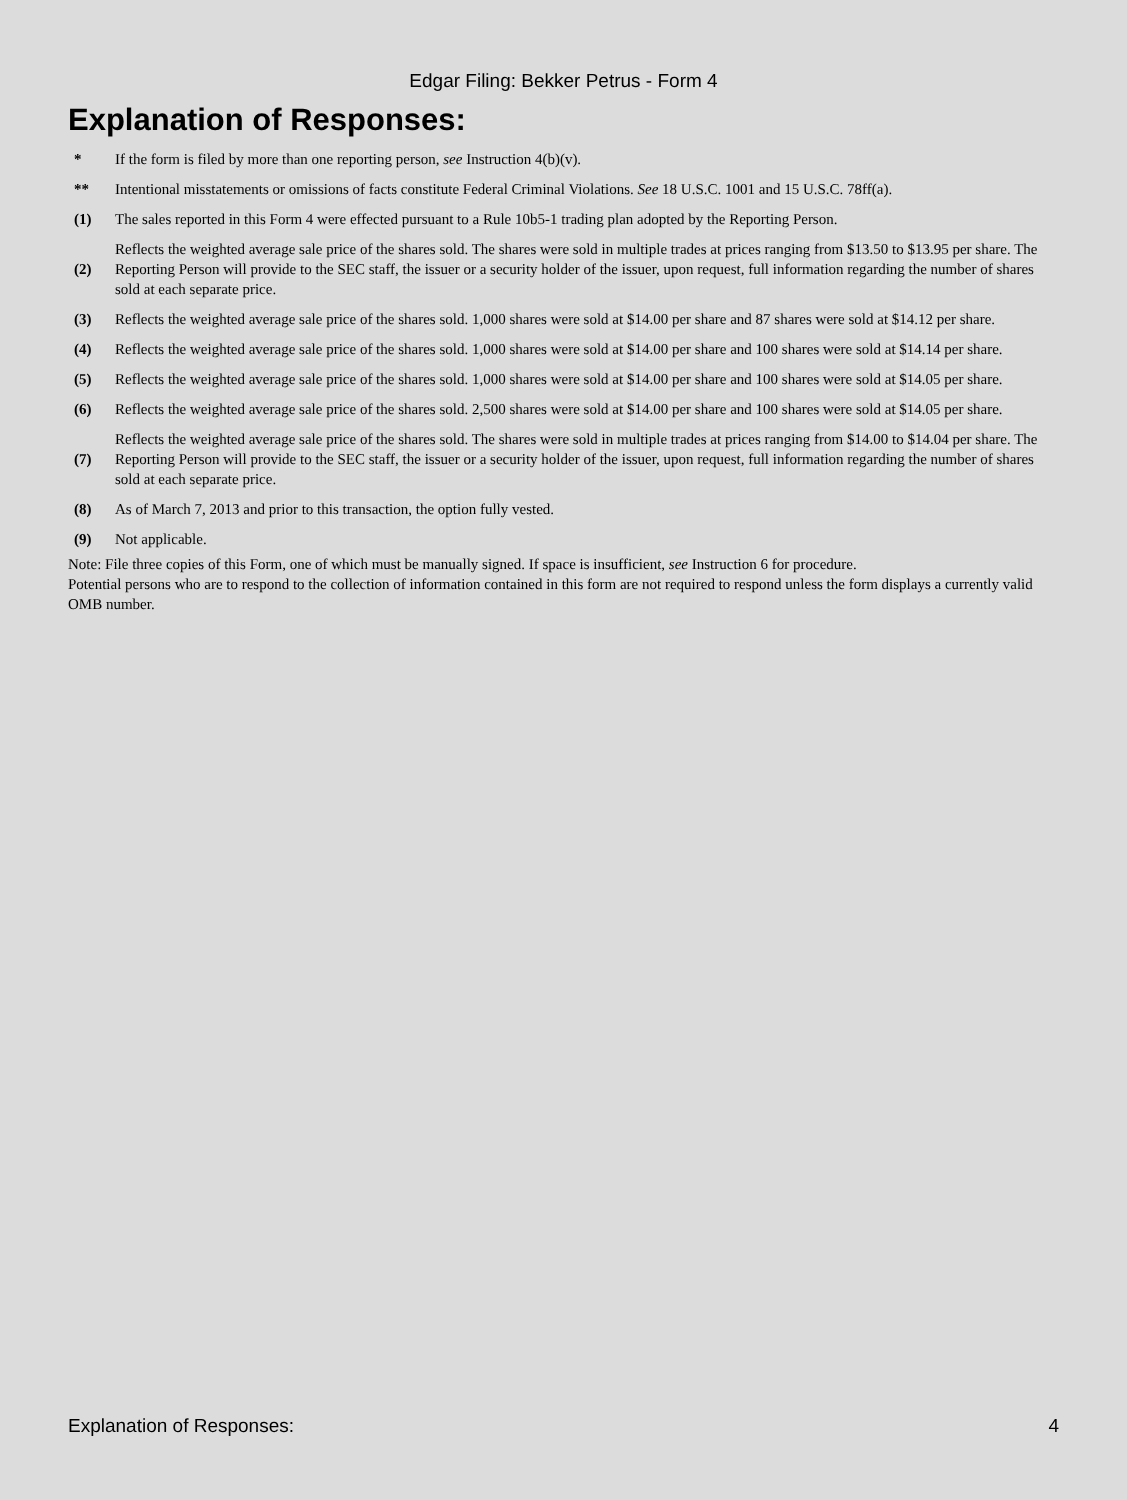Edgar Filing: Bekker Petrus - Form 4
Explanation of Responses:
| * | If the form is filed by more than one reporting person, see Instruction 4(b)(v). |
| ** | Intentional misstatements or omissions of facts constitute Federal Criminal Violations. See 18 U.S.C. 1001 and 15 U.S.C. 78ff(a). |
| (1) | The sales reported in this Form 4 were effected pursuant to a Rule 10b5-1 trading plan adopted by the Reporting Person. |
| (2) | Reflects the weighted average sale price of the shares sold. The shares were sold in multiple trades at prices ranging from $13.50 to $13.95 per share. The Reporting Person will provide to the SEC staff, the issuer or a security holder of the issuer, upon request, full information regarding the number of shares sold at each separate price. |
| (3) | Reflects the weighted average sale price of the shares sold. 1,000 shares were sold at $14.00 per share and 87 shares were sold at $14.12 per share. |
| (4) | Reflects the weighted average sale price of the shares sold. 1,000 shares were sold at $14.00 per share and 100 shares were sold at $14.14 per share. |
| (5) | Reflects the weighted average sale price of the shares sold. 1,000 shares were sold at $14.00 per share and 100 shares were sold at $14.05 per share. |
| (6) | Reflects the weighted average sale price of the shares sold. 2,500 shares were sold at $14.00 per share and 100 shares were sold at $14.05 per share. |
| (7) | Reflects the weighted average sale price of the shares sold. The shares were sold in multiple trades at prices ranging from $14.00 to $14.04 per share. The Reporting Person will provide to the SEC staff, the issuer or a security holder of the issuer, upon request, full information regarding the number of shares sold at each separate price. |
| (8) | As of March 7, 2013 and prior to this transaction, the option fully vested. |
| (9) | Not applicable. |
Note: File three copies of this Form, one of which must be manually signed. If space is insufficient, see Instruction 6 for procedure.
Potential persons who are to respond to the collection of information contained in this form are not required to respond unless the form displays a currently valid OMB number.
Explanation of Responses: 4